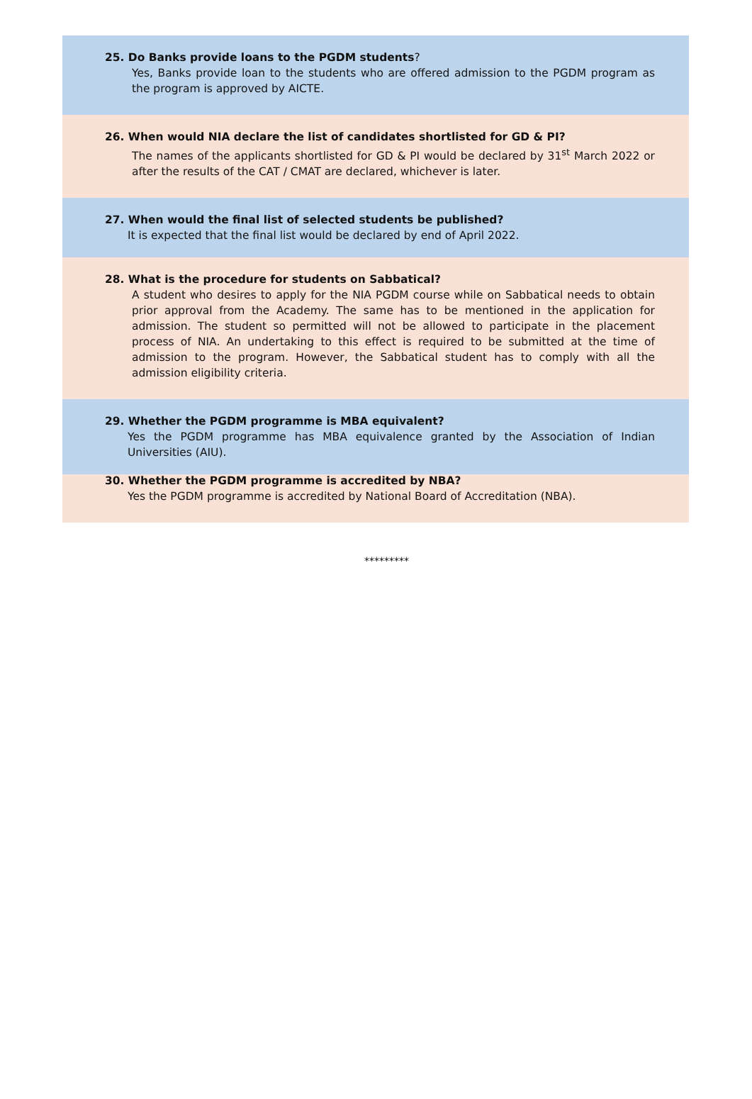25. Do Banks provide loans to the PGDM students?
Yes, Banks provide loan to the students who are offered admission to the PGDM program as the program is approved by AICTE.
26. When would NIA declare the list of candidates shortlisted for GD & PI?
The names of the applicants shortlisted for GD & PI would be declared by 31<sup>st</sup> March 2022 or after the results of the CAT / CMAT are declared, whichever is later.
27. When would the final list of selected students be published?
It is expected that the final list would be declared by end of April 2022.
28. What is the procedure for students on Sabbatical?
A student who desires to apply for the NIA PGDM course while on Sabbatical needs to obtain prior approval from the Academy. The same has to be mentioned in the application for admission. The student so permitted will not be allowed to participate in the placement process of NIA. An undertaking to this effect is required to be submitted at the time of admission to the program. However, the Sabbatical student has to comply with all the admission eligibility criteria.
29. Whether the PGDM programme is MBA equivalent?
Yes the PGDM programme has MBA equivalence granted by the Association of Indian Universities (AIU).
30. Whether the PGDM programme is accredited by NBA?
Yes the PGDM programme is accredited by National Board of Accreditation (NBA).
*********